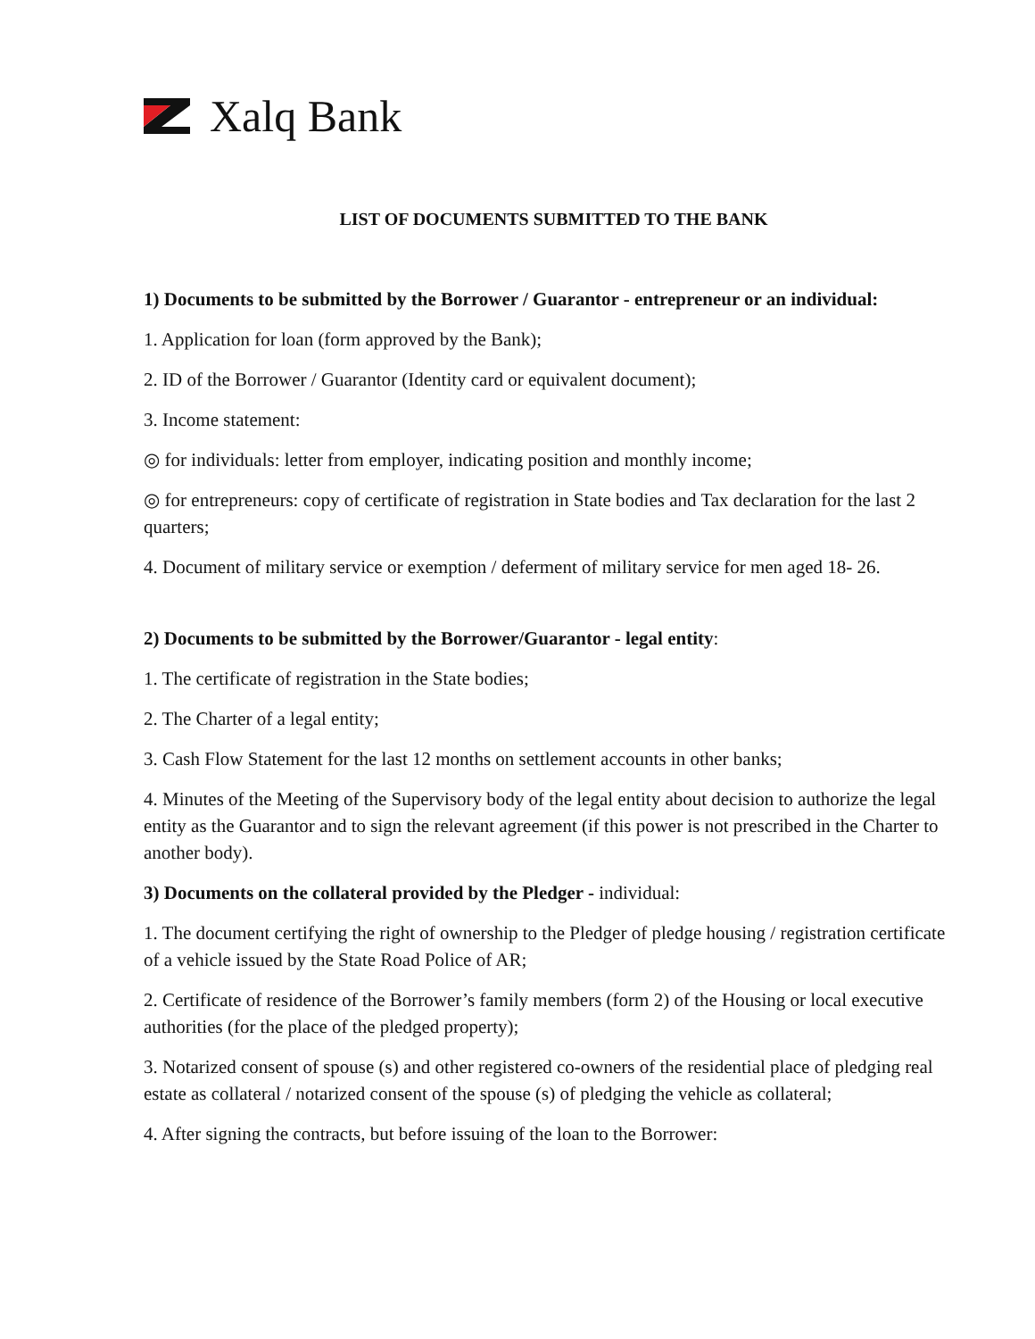Xalq Bank
LIST OF DOCUMENTS SUBMITTED TO THE BANK
1) Documents to be submitted by the Borrower / Guarantor - entrepreneur or an individual:
1. Application for loan (form approved by the Bank);
2. ID of the Borrower / Guarantor (Identity card or equivalent document);
3. Income statement:
◎ for individuals: letter from employer, indicating position and monthly income;
◎ for entrepreneurs: copy of certificate of registration in State bodies and Tax declaration for the last 2 quarters;
4. Document of military service or exemption / deferment of military service for men aged 18- 26.
2) Documents to be submitted by the Borrower/Guarantor - legal entity:
1. The certificate of registration in the State bodies;
2. The Charter of a legal entity;
3. Cash Flow Statement for the last 12 months on settlement accounts in other banks;
4. Minutes of the Meeting of the Supervisory body of the legal entity about decision to authorize the legal entity as the Guarantor and to sign the relevant agreement (if this power is not prescribed in the Charter to another body).
3) Documents on the collateral provided by the Pledger - individual:
1. The document certifying the right of ownership to the Pledger of pledge housing / registration certificate of a vehicle issued by the State Road Police of AR;
2. Certificate of residence of the Borrower’s family members (form 2) of the Housing or local executive authorities (for the place of the pledged property);
3. Notarized consent of spouse (s) and other registered co-owners of the residential place of pledging real estate as collateral / notarized consent of the spouse (s) of pledging the vehicle as collateral;
4. After signing the contracts, but before issuing of the loan to the Borrower: